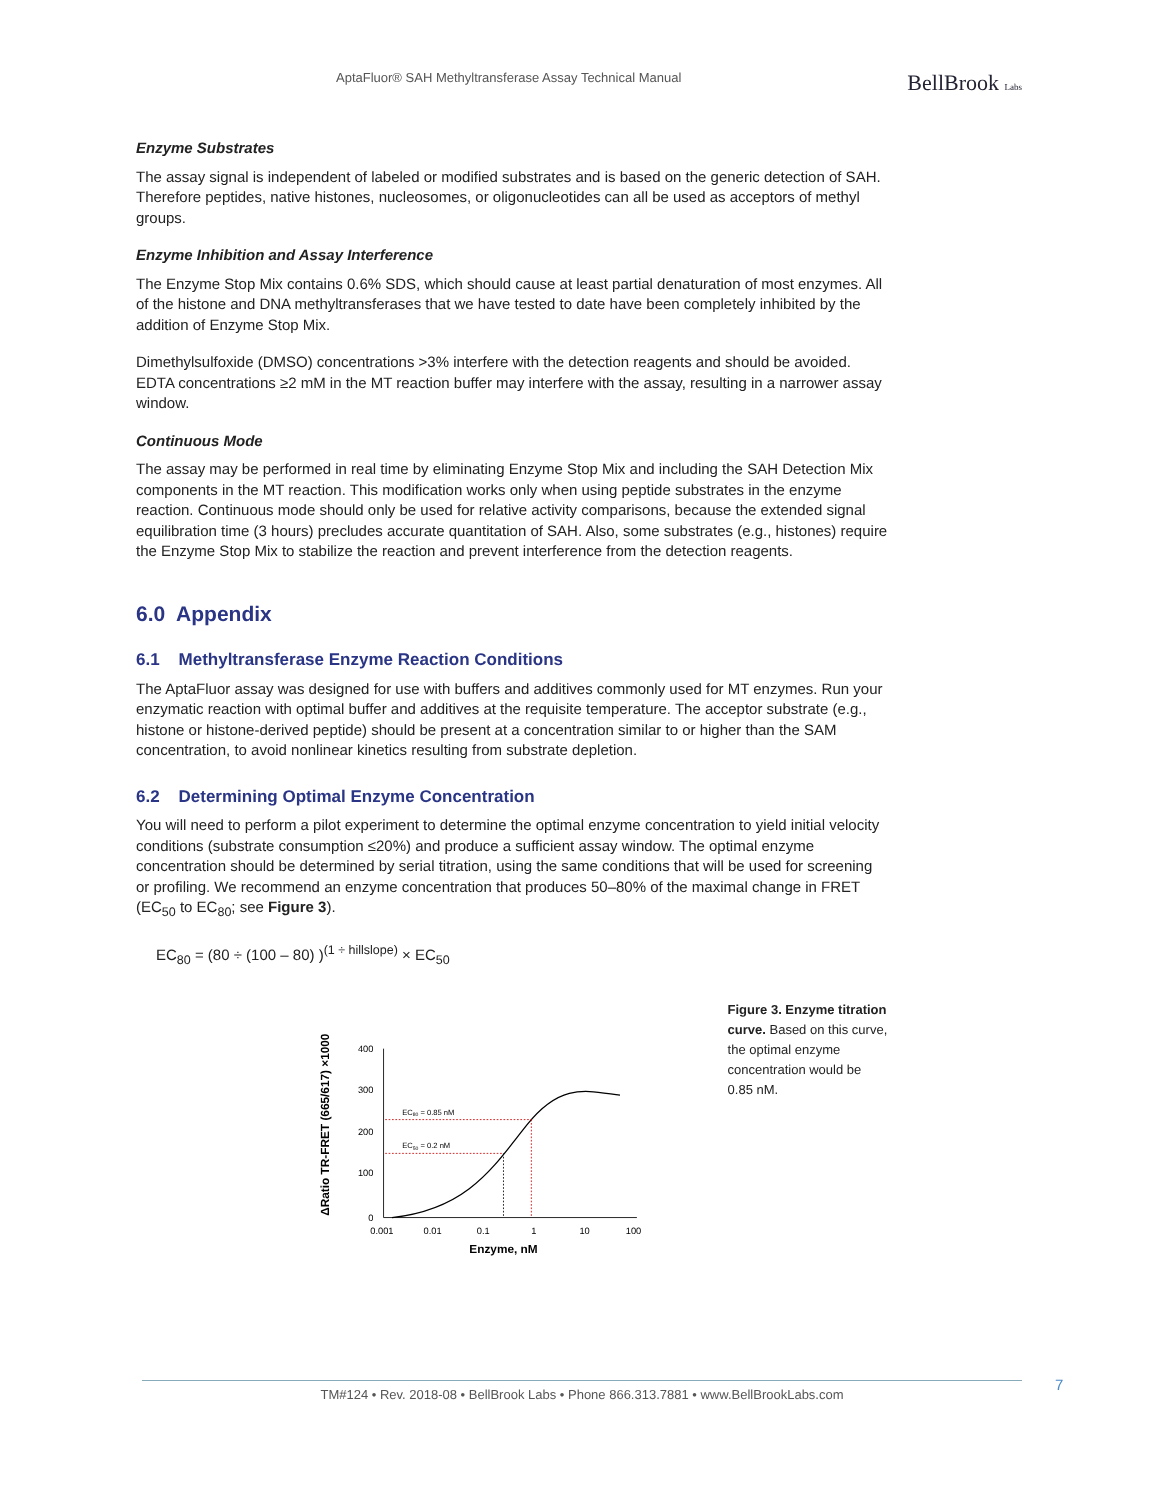AptaFluor® SAH Methyltransferase Assay Technical Manual BellBrook Labs
Enzyme Substrates
The assay signal is independent of labeled or modified substrates and is based on the generic detection of SAH. Therefore peptides, native histones, nucleosomes, or oligonucleotides can all be used as acceptors of methyl groups.
Enzyme Inhibition and Assay Interference
The Enzyme Stop Mix contains 0.6% SDS, which should cause at least partial denaturation of most enzymes. All of the histone and DNA methyltransferases that we have tested to date have been completely inhibited by the addition of Enzyme Stop Mix.
Dimethylsulfoxide (DMSO) concentrations >3% interfere with the detection reagents and should be avoided. EDTA concentrations ≥2 mM in the MT reaction buffer may interfere with the assay, resulting in a narrower assay window.
Continuous Mode
The assay may be performed in real time by eliminating Enzyme Stop Mix and including the SAH Detection Mix components in the MT reaction. This modification works only when using peptide substrates in the enzyme reaction. Continuous mode should only be used for relative activity comparisons, because the extended signal equilibration time (3 hours) precludes accurate quantitation of SAH. Also, some substrates (e.g., histones) require the Enzyme Stop Mix to stabilize the reaction and prevent interference from the detection reagents.
6.0 Appendix
6.1 Methyltransferase Enzyme Reaction Conditions
The AptaFluor assay was designed for use with buffers and additives commonly used for MT enzymes. Run your enzymatic reaction with optimal buffer and additives at the requisite temperature. The acceptor substrate (e.g., histone or histone-derived peptide) should be present at a concentration similar to or higher than the SAM concentration, to avoid nonlinear kinetics resulting from substrate depletion.
6.2 Determining Optimal Enzyme Concentration
You will need to perform a pilot experiment to determine the optimal enzyme concentration to yield initial velocity conditions (substrate consumption ≤20%) and produce a sufficient assay window. The optimal enzyme concentration should be determined by serial titration, using the same conditions that will be used for screening or profiling. We recommend an enzyme concentration that produces 50–80% of the maximal change in FRET (EC<sub>50</sub> to EC<sub>80</sub>; see Figure 3).
EC<sub>80</sub> = (80 ÷ (100 – 80) )<sup>(1 ÷ hillslope)</sup> × EC<sub>50</sub>
ΔRatio TR-FRET (665/617) ×1000
400
300
200
100
0
0.001
0.01
0.1
1
10
100
Enzyme, nM
EC80 = 0.85 nM
EC50 = 0.2 nM
Figure 3. Enzyme titration curve. Based on this curve, the optimal enzyme concentration would be 0.85 nM.
TM#124 • Rev. 2018-08 • BellBrook Labs • Phone 866.313.7881 • www.BellBrookLabs.com 7